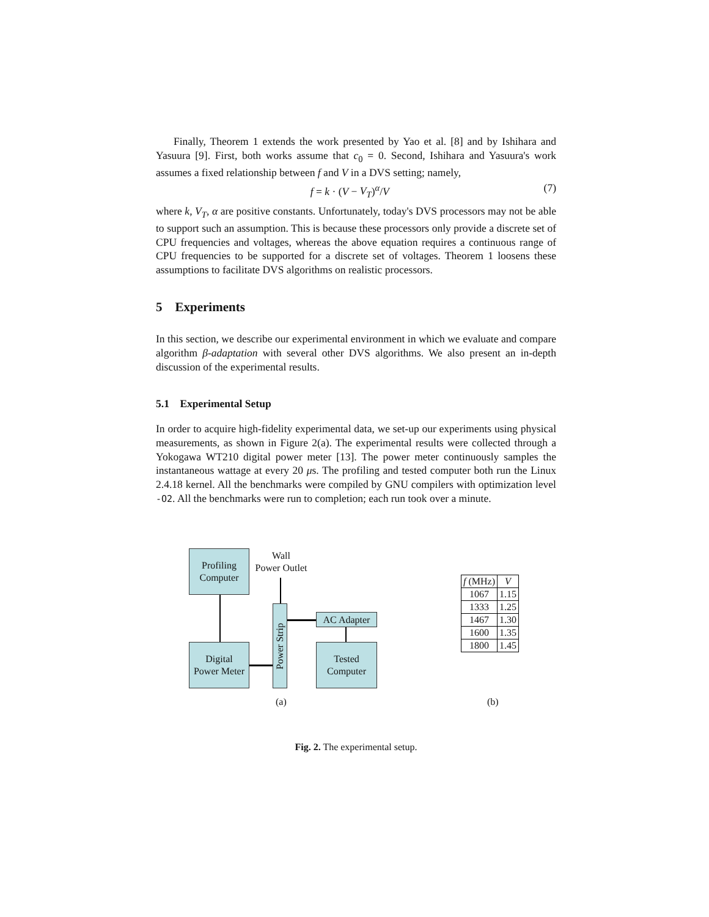Finally, Theorem 1 extends the work presented by Yao et al. [8] and by Ishihara and Yasuura [9]. First, both works assume that c<sub>0</sub> = 0. Second, Ishihara and Yasuura's work assumes a fixed relationship between f and V in a DVS setting; namely,
f = k · (V − V<sub>T</sub>)<sup>α</sup>/V (7)
where k, V<sub>T</sub>, α are positive constants. Unfortunately, today's DVS processors may not be able to support such an assumption. This is because these processors only provide a discrete set of CPU frequencies and voltages, whereas the above equation requires a continuous range of CPU frequencies to be supported for a discrete set of voltages. Theorem 1 loosens these assumptions to facilitate DVS algorithms on realistic processors.
5 Experiments
In this section, we describe our experimental environment in which we evaluate and compare algorithm β-adaptation with several other DVS algorithms. We also present an in-depth discussion of the experimental results.
5.1 Experimental Setup
In order to acquire high-fidelity experimental data, we set-up our experiments using physical measurements, as shown in Figure 2(a). The experimental results were collected through a Yokogawa WT210 digital power meter [13]. The power meter continuously samples the instantaneous wattage at every 20 μs. The profiling and tested computer both run the Linux 2.4.18 kernel. All the benchmarks were compiled by GNU compilers with optimization level -O2. All the benchmarks were run to completion; each run took over a minute.
Profiling
Computer
Wall
Power Outlet
Power Strip
AC Adapter
Digital
Power Meter
Tested
Computer
| f (MHz) | V |
| --- | --- |
| 1067 | 1.15 |
| 1333 | 1.25 |
| 1467 | 1.30 |
| 1600 | 1.35 |
| 1800 | 1.45 |
(a) (b)
Fig. 2. The experimental setup.